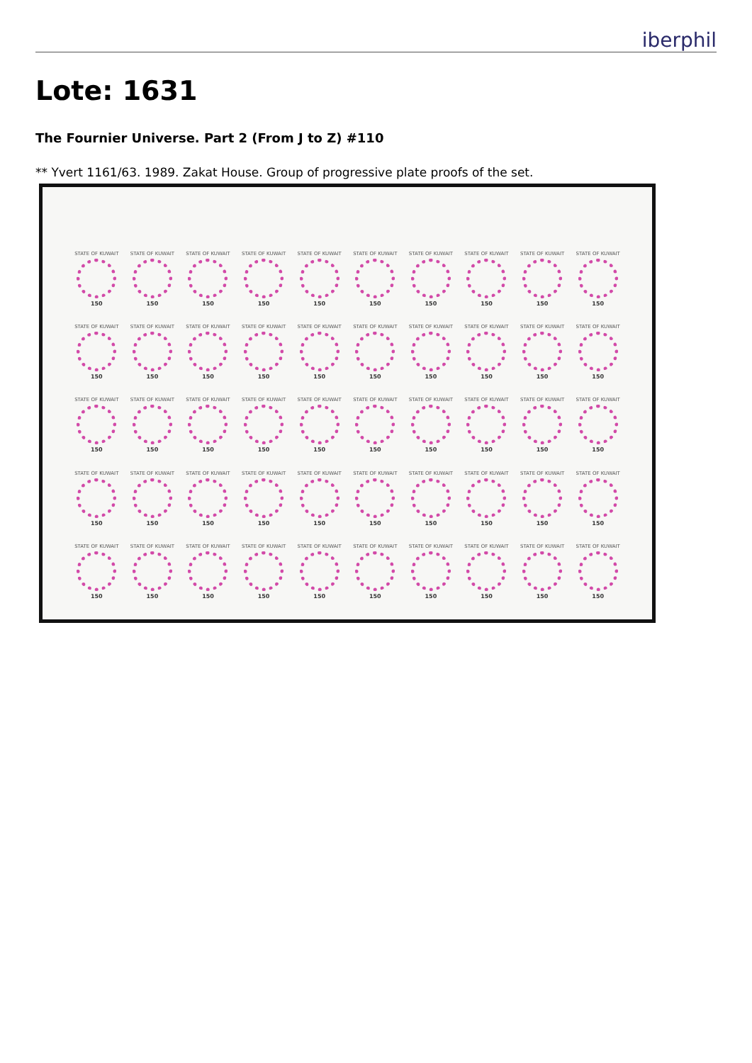iberphil
Lote: 1631
The Fournier Universe. Part 2 (From J to Z) #110
** Yvert 1161/63. 1989. Zakat House. Group of progressive plate proofs of the set.
STATE OF KUWAIT
150
STATE OF KUWAIT
150
STATE OF KUWAIT
150
STATE OF KUWAIT
150
STATE OF KUWAIT
150
STATE OF KUWAIT
150
STATE OF KUWAIT
150
STATE OF KUWAIT
150
STATE OF KUWAIT
150
STATE OF KUWAIT
150
STATE OF KUWAIT
150
STATE OF KUWAIT
150
STATE OF KUWAIT
150
STATE OF KUWAIT
150
STATE OF KUWAIT
150
STATE OF KUWAIT
150
STATE OF KUWAIT
150
STATE OF KUWAIT
150
STATE OF KUWAIT
150
STATE OF KUWAIT
150
STATE OF KUWAIT
150
STATE OF KUWAIT
150
STATE OF KUWAIT
150
STATE OF KUWAIT
150
STATE OF KUWAIT
150
STATE OF KUWAIT
150
STATE OF KUWAIT
150
STATE OF KUWAIT
150
STATE OF KUWAIT
150
STATE OF KUWAIT
150
STATE OF KUWAIT
150
STATE OF KUWAIT
150
STATE OF KUWAIT
150
STATE OF KUWAIT
150
STATE OF KUWAIT
150
STATE OF KUWAIT
150
STATE OF KUWAIT
150
STATE OF KUWAIT
150
STATE OF KUWAIT
150
STATE OF KUWAIT
150
STATE OF KUWAIT
150
STATE OF KUWAIT
150
STATE OF KUWAIT
150
STATE OF KUWAIT
150
STATE OF KUWAIT
150
STATE OF KUWAIT
150
STATE OF KUWAIT
150
STATE OF KUWAIT
150
STATE OF KUWAIT
150
STATE OF KUWAIT
150